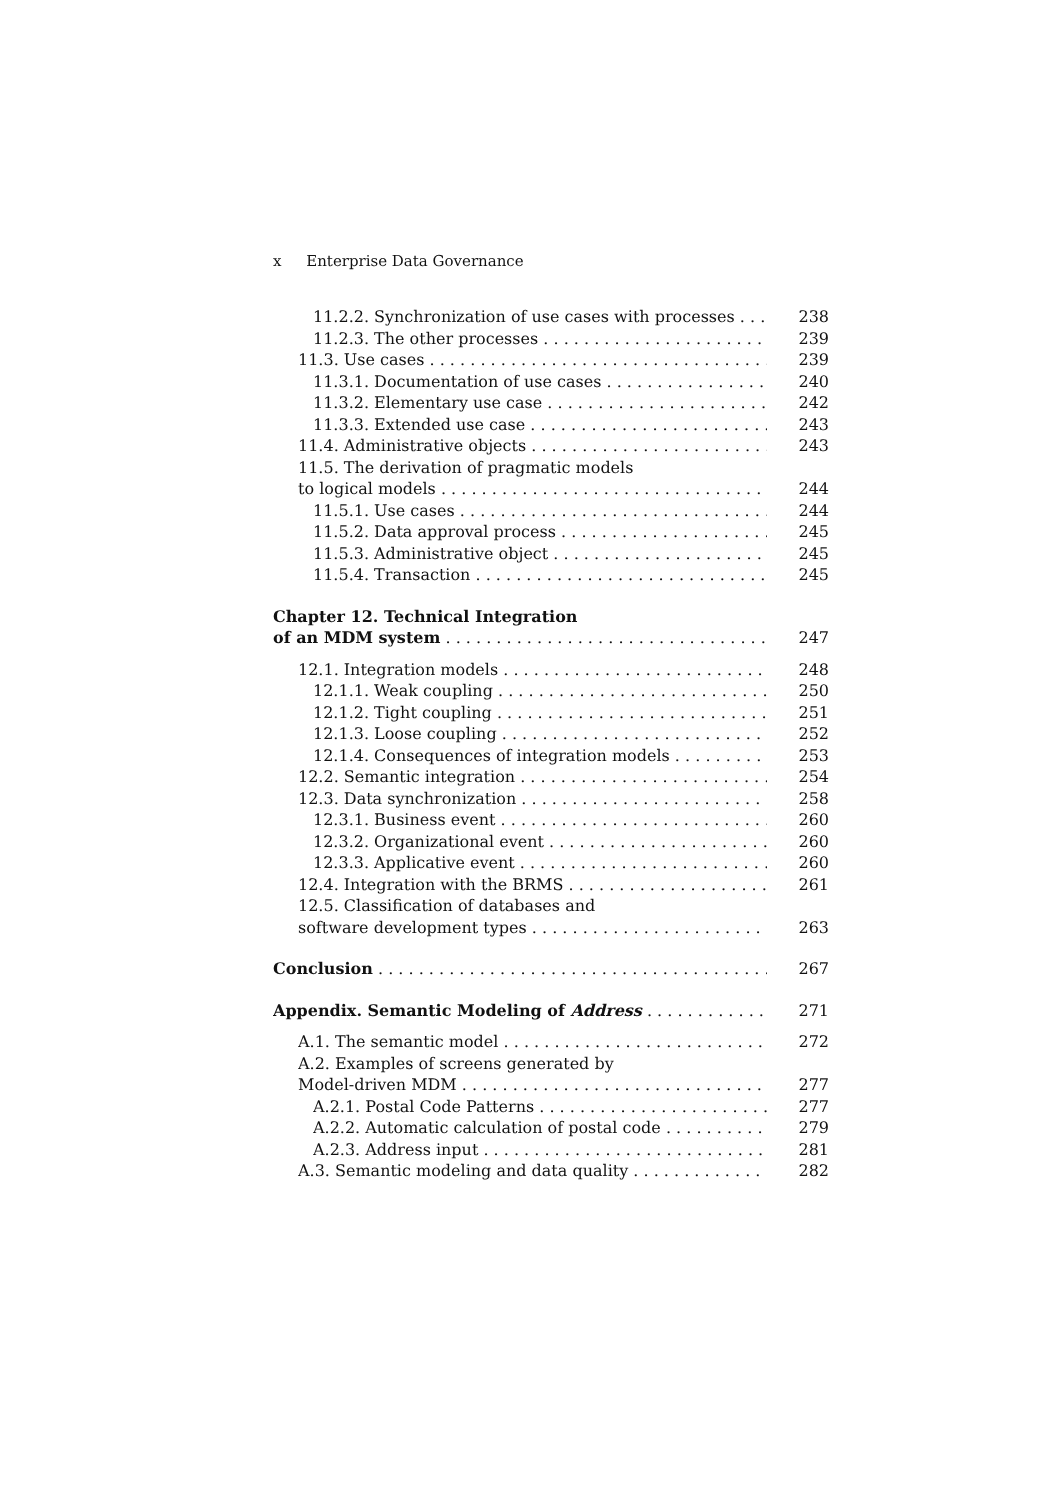x Enterprise Data Governance
11.2.2. Synchronization of use cases with processes 238
11.2.3. The other processes 239
11.3. Use cases 239
11.3.1. Documentation of use cases 240
11.3.2. Elementary use case 242
11.3.3. Extended use case 243
11.4. Administrative objects 243
11.5. The derivation of pragmatic models
to logical models 244
11.5.1. Use cases 244
11.5.2. Data approval process 245
11.5.3. Administrative object 245
11.5.4. Transaction 245
Chapter 12. Technical Integration
of an MDM system 247
12.1. Integration models 248
12.1.1. Weak coupling 250
12.1.2. Tight coupling 251
12.1.3. Loose coupling 252
12.1.4. Consequences of integration models 253
12.2. Semantic integration 254
12.3. Data synchronization 258
12.3.1. Business event 260
12.3.2. Organizational event 260
12.3.3. Applicative event 260
12.4. Integration with the BRMS 261
12.5. Classification of databases and
software development types 263
Conclusion 267
Appendix. Semantic Modeling of Address 271
A.1. The semantic model 272
A.2. Examples of screens generated by
Model-driven MDM 277
A.2.1. Postal Code Patterns 277
A.2.2. Automatic calculation of postal code 279
A.2.3. Address input 281
A.3. Semantic modeling and data quality 282